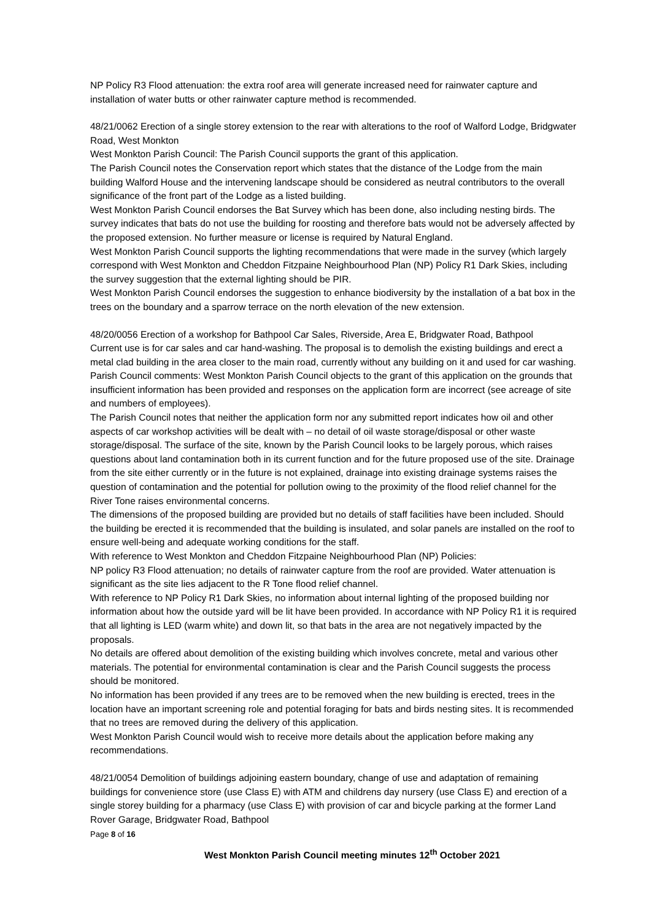NP Policy R3 Flood attenuation: the extra roof area will generate increased need for rainwater capture and installation of water butts or other rainwater capture method is recommended.
48/21/0062 Erection of a single storey extension to the rear with alterations to the roof of Walford Lodge, Bridgwater Road, West Monkton
West Monkton Parish Council: The Parish Council supports the grant of this application.
The Parish Council notes the Conservation report which states that the distance of the Lodge from the main building Walford House and the intervening landscape should be considered as neutral contributors to the overall significance of the front part of the Lodge as a listed building.
West Monkton Parish Council endorses the Bat Survey which has been done, also including nesting birds. The survey indicates that bats do not use the building for roosting and therefore bats would not be adversely affected by the proposed extension. No further measure or license is required by Natural England.
West Monkton Parish Council supports the lighting recommendations that were made in the survey (which largely correspond with West Monkton and Cheddon Fitzpaine Neighbourhood Plan (NP) Policy R1 Dark Skies, including the survey suggestion that the external lighting should be PIR.
West Monkton Parish Council endorses the suggestion to enhance biodiversity by the installation of a bat box in the trees on the boundary and a sparrow terrace on the north elevation of the new extension.
48/20/0056 Erection of a workshop for Bathpool Car Sales, Riverside, Area E, Bridgwater Road, Bathpool
Current use is for car sales and car hand-washing. The proposal is to demolish the existing buildings and erect a metal clad building in the area closer to the main road, currently without any building on it and used for car washing.
Parish Council comments: West Monkton Parish Council objects to the grant of this application on the grounds that insufficient information has been provided and responses on the application form are incorrect (see acreage of site and numbers of employees).
The Parish Council notes that neither the application form nor any submitted report indicates how oil and other aspects of car workshop activities will be dealt with – no detail of oil waste storage/disposal or other waste storage/disposal. The surface of the site, known by the Parish Council looks to be largely porous, which raises questions about land contamination both in its current function and for the future proposed use of the site. Drainage from the site either currently or in the future is not explained, drainage into existing drainage systems raises the question of contamination and the potential for pollution owing to the proximity of the flood relief channel for the River Tone raises environmental concerns.
The dimensions of the proposed building are provided but no details of staff facilities have been included. Should the building be erected it is recommended that the building is insulated, and solar panels are installed on the roof to ensure well-being and adequate working conditions for the staff.
With reference to West Monkton and Cheddon Fitzpaine Neighbourhood Plan (NP) Policies:
NP policy R3 Flood attenuation; no details of rainwater capture from the roof are provided. Water attenuation is significant as the site lies adjacent to the R Tone flood relief channel.
With reference to NP Policy R1 Dark Skies, no information about internal lighting of the proposed building nor information about how the outside yard will be lit have been provided. In accordance with NP Policy R1 it is required that all lighting is LED (warm white) and down lit, so that bats in the area are not negatively impacted by the proposals.
No details are offered about demolition of the existing building which involves concrete, metal and various other materials. The potential for environmental contamination is clear and the Parish Council suggests the process should be monitored.
No information has been provided if any trees are to be removed when the new building is erected, trees in the location have an important screening role and potential foraging for bats and birds nesting sites. It is recommended that no trees are removed during the delivery of this application.
West Monkton Parish Council would wish to receive more details about the application before making any recommendations.
48/21/0054 Demolition of buildings adjoining eastern boundary, change of use and adaptation of remaining buildings for convenience store (use Class E) with ATM and childrens day nursery (use Class E) and erection of a single storey building for a pharmacy (use Class E) with provision of car and bicycle parking at the former Land Rover Garage, Bridgwater Road, Bathpool
Page 8 of 16
West Monkton Parish Council meeting minutes 12<sup>th</sup> October 2021